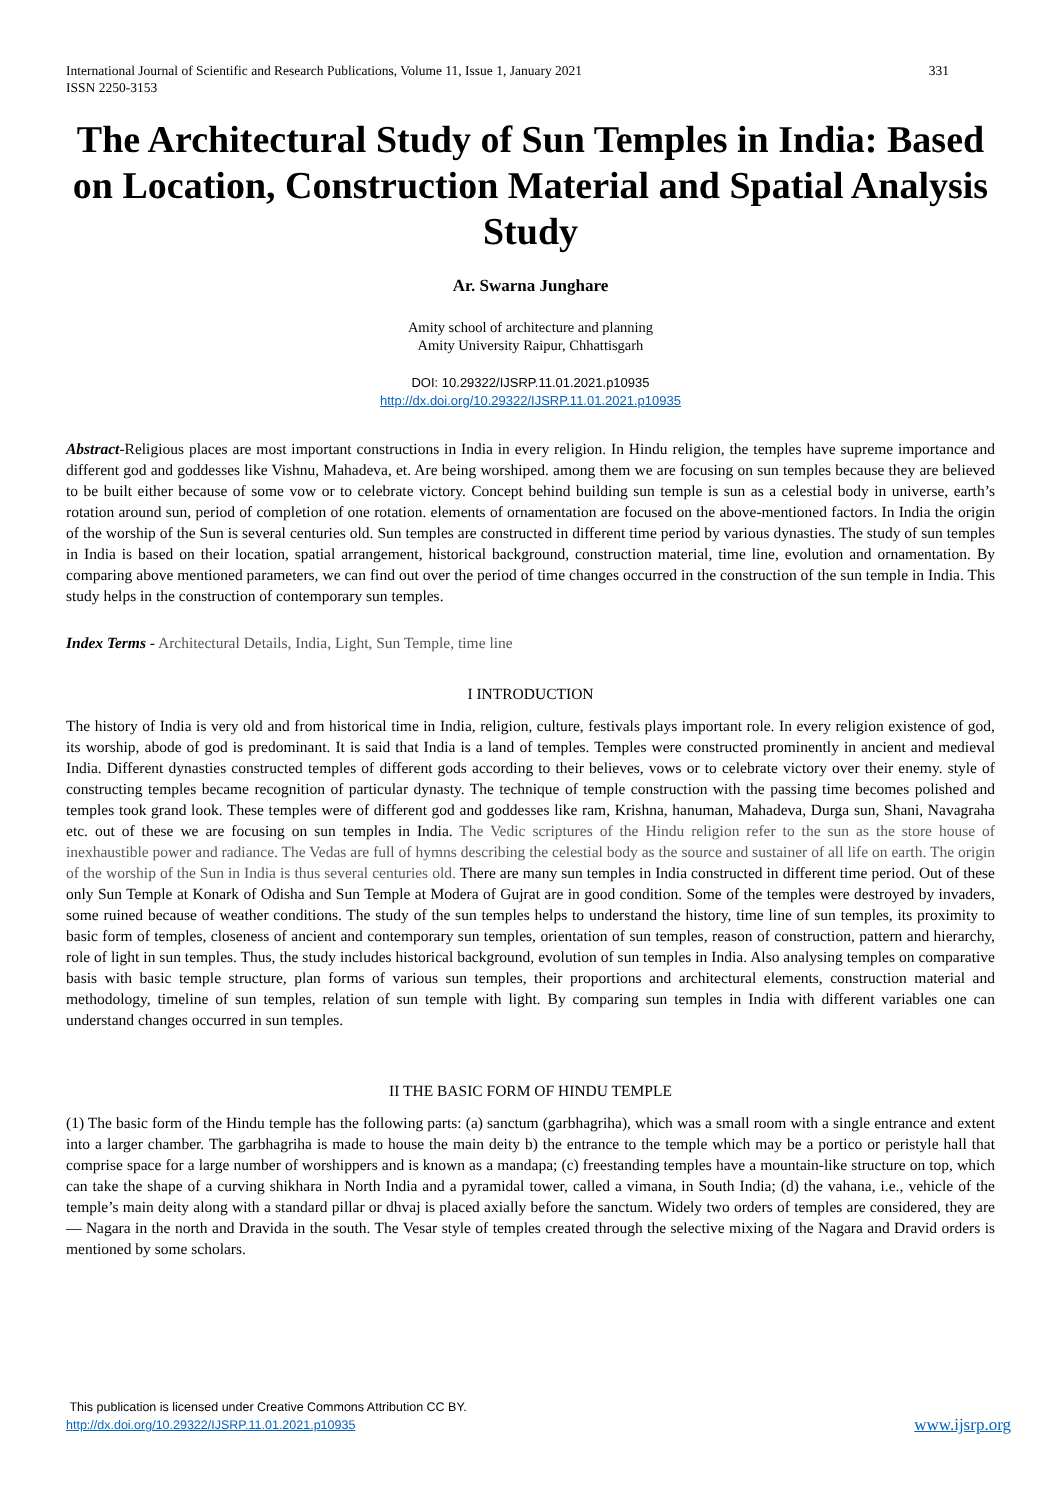International Journal of Scientific and Research Publications, Volume 11, Issue 1, January 2021
ISSN 2250-3153 331
The Architectural Study of Sun Temples in India: Based on Location, Construction Material and Spatial Analysis Study
Ar. Swarna Junghare
Amity school of architecture and planning
Amity University Raipur, Chhattisgarh
DOI: 10.29322/IJSRP.11.01.2021.p10935
http://dx.doi.org/10.29322/IJSRP.11.01.2021.p10935
Abstract-Religious places are most important constructions in India in every religion. In Hindu religion, the temples have supreme importance and different god and goddesses like Vishnu, Mahadeva, et. Are being worshiped. among them we are focusing on sun temples because they are believed to be built either because of some vow or to celebrate victory. Concept behind building sun temple is sun as a celestial body in universe, earth’s rotation around sun, period of completion of one rotation. elements of ornamentation are focused on the above-mentioned factors. In India the origin of the worship of the Sun is several centuries old. Sun temples are constructed in different time period by various dynasties. The study of sun temples in India is based on their location, spatial arrangement, historical background, construction material, time line, evolution and ornamentation. By comparing above mentioned parameters, we can find out over the period of time changes occurred in the construction of the sun temple in India. This study helps in the construction of contemporary sun temples.
Index Terms - Architectural Details, India, Light, Sun Temple, time line
I INTRODUCTION
The history of India is very old and from historical time in India, religion, culture, festivals plays important role. In every religion existence of god, its worship, abode of god is predominant. It is said that India is a land of temples. Temples were constructed prominently in ancient and medieval India. Different dynasties constructed temples of different gods according to their believes, vows or to celebrate victory over their enemy. style of constructing temples became recognition of particular dynasty. The technique of temple construction with the passing time becomes polished and temples took grand look. These temples were of different god and goddesses like ram, Krishna, hanuman, Mahadeva, Durga sun, Shani, Navagraha etc. out of these we are focusing on sun temples in India. The Vedic scriptures of the Hindu religion refer to the sun as the store house of inexhaustible power and radiance. The Vedas are full of hymns describing the celestial body as the source and sustainer of all life on earth. The origin of the worship of the Sun in India is thus several centuries old. There are many sun temples in India constructed in different time period. Out of these only Sun Temple at Konark of Odisha and Sun Temple at Modera of Gujrat are in good condition. Some of the temples were destroyed by invaders, some ruined because of weather conditions. The study of the sun temples helps to understand the history, time line of sun temples, its proximity to basic form of temples, closeness of ancient and contemporary sun temples, orientation of sun temples, reason of construction, pattern and hierarchy, role of light in sun temples. Thus, the study includes historical background, evolution of sun temples in India. Also analysing temples on comparative basis with basic temple structure, plan forms of various sun temples, their proportions and architectural elements, construction material and methodology, timeline of sun temples, relation of sun temple with light. By comparing sun temples in India with different variables one can understand changes occurred in sun temples.
II THE BASIC FORM OF HINDU TEMPLE
(1) The basic form of the Hindu temple has the following parts: (a) sanctum (garbhagriha), which was a small room with a single entrance and extent into a larger chamber. The garbhagriha is made to house the main deity b) the entrance to the temple which may be a portico or peristyle hall that comprise space for a large number of worshippers and is known as a mandapa; (c) freestanding temples have a mountain-like structure on top, which can take the shape of a curving shikhara in North India and a pyramidal tower, called a vimana, in South India; (d) the vahana, i.e., vehicle of the temple’s main deity along with a standard pillar or dhvaj is placed axially before the sanctum. Widely two orders of temples are considered, they are— Nagara in the north and Dravida in the south. The Vesar style of temples created through the selective mixing of the Nagara and Dravid orders is mentioned by some scholars.
This publication is licensed under Creative Commons Attribution CC BY.
http://dx.doi.org/10.29322/IJSRP.11.01.2021.p10935 www.ijsrp.org